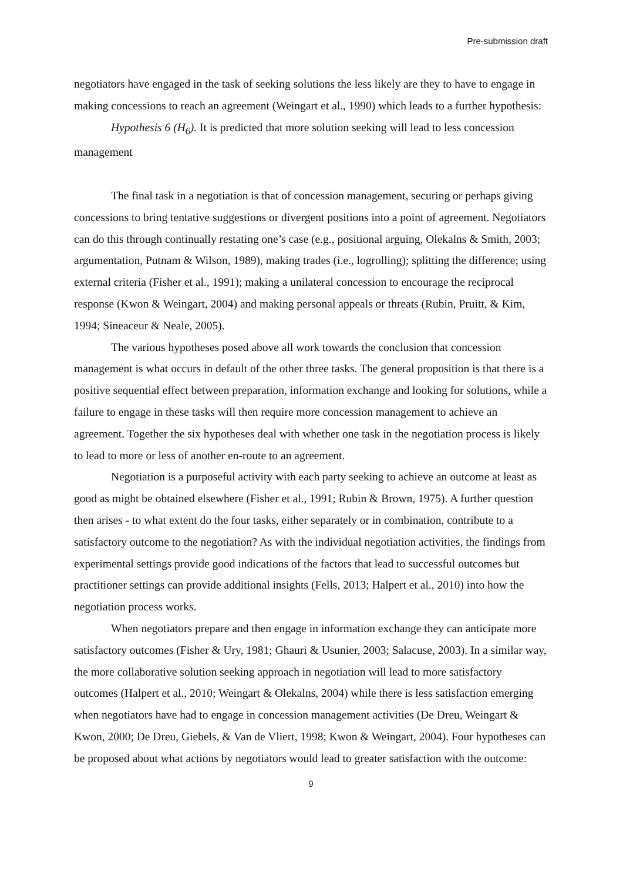Pre-submission draft
negotiators have engaged in the task of seeking solutions the less likely are they to have to engage in making concessions to reach an agreement (Weingart et al., 1990) which leads to a further hypothesis:
Hypothesis 6 (H<sub>6</sub>). It is predicted that more solution seeking will lead to less concession management
The final task in a negotiation is that of concession management, securing or perhaps giving concessions to bring tentative suggestions or divergent positions into a point of agreement. Negotiators can do this through continually restating one’s case (e.g., positional arguing, Olekalns & Smith, 2003; argumentation, Putnam & Wilson, 1989), making trades (i.e., logrolling); splitting the difference; using external criteria (Fisher et al., 1991); making a unilateral concession to encourage the reciprocal response (Kwon & Weingart, 2004) and making personal appeals or threats (Rubin, Pruitt, & Kim, 1994; Sineaceur & Neale, 2005).
The various hypotheses posed above all work towards the conclusion that concession management is what occurs in default of the other three tasks. The general proposition is that there is a positive sequential effect between preparation, information exchange and looking for solutions, while a failure to engage in these tasks will then require more concession management to achieve an agreement. Together the six hypotheses deal with whether one task in the negotiation process is likely to lead to more or less of another en-route to an agreement.
Negotiation is a purposeful activity with each party seeking to achieve an outcome at least as good as might be obtained elsewhere (Fisher et al., 1991; Rubin & Brown, 1975). A further question then arises - to what extent do the four tasks, either separately or in combination, contribute to a satisfactory outcome to the negotiation? As with the individual negotiation activities, the findings from experimental settings provide good indications of the factors that lead to successful outcomes but practitioner settings can provide additional insights (Fells, 2013; Halpert et al., 2010) into how the negotiation process works.
When negotiators prepare and then engage in information exchange they can anticipate more satisfactory outcomes (Fisher & Ury, 1981; Ghauri & Usunier, 2003; Salacuse, 2003). In a similar way, the more collaborative solution seeking approach in negotiation will lead to more satisfactory outcomes (Halpert et al., 2010; Weingart & Olekalns, 2004) while there is less satisfaction emerging when negotiators have had to engage in concession management activities (De Dreu, Weingart & Kwon, 2000; De Dreu, Giebels, & Van de Vliert, 1998; Kwon & Weingart, 2004). Four hypotheses can be proposed about what actions by negotiators would lead to greater satisfaction with the outcome:
9